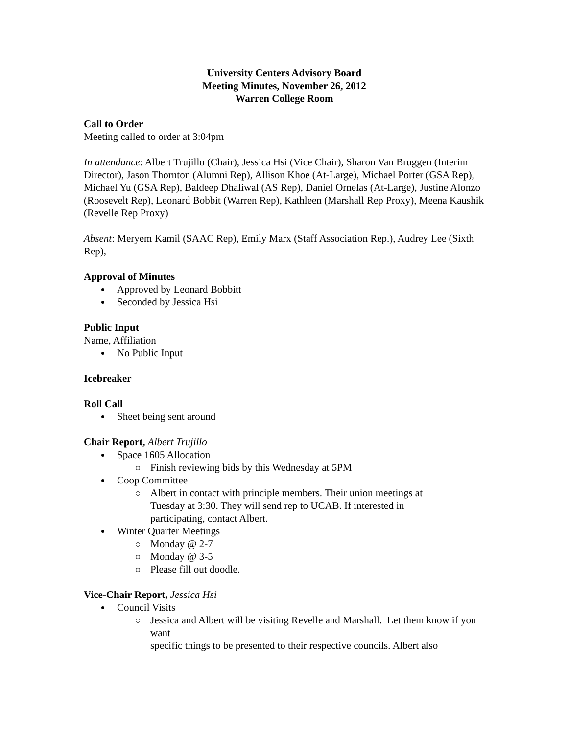University Centers Advisory Board
Meeting Minutes, November 26, 2012
Warren College Room
Call to Order
Meeting called to order at 3:04pm
In attendance: Albert Trujillo (Chair), Jessica Hsi (Vice Chair), Sharon Van Bruggen (Interim Director), Jason Thornton (Alumni Rep), Allison Khoe (At-Large), Michael Porter (GSA Rep), Michael Yu (GSA Rep), Baldeep Dhaliwal (AS Rep), Daniel Ornelas (At-Large), Justine Alonzo (Roosevelt Rep), Leonard Bobbit (Warren Rep), Kathleen (Marshall Rep Proxy), Meena Kaushik (Revelle Rep Proxy)
Absent: Meryem Kamil (SAAC Rep), Emily Marx (Staff Association Rep.), Audrey Lee (Sixth Rep),
Approval of Minutes
Approved by Leonard Bobbitt
Seconded by Jessica Hsi
Public Input
Name, Affiliation
No Public Input
Icebreaker
Roll Call
Sheet being sent around
Chair Report, Albert Trujillo
Space 1605 Allocation
Finish reviewing bids by this Wednesday at 5PM
Coop Committee
Albert in contact with principle members. Their union meetings at
Tuesday at 3:30. They will send rep to UCAB. If interested in
participating, contact Albert.
Winter Quarter Meetings
Monday @ 2-7
Monday @ 3-5
Please fill out doodle.
Vice-Chair Report, Jessica Hsi
Council Visits
Jessica and Albert will be visiting Revelle and Marshall. Let them know if you want
specific things to be presented to their respective councils. Albert also